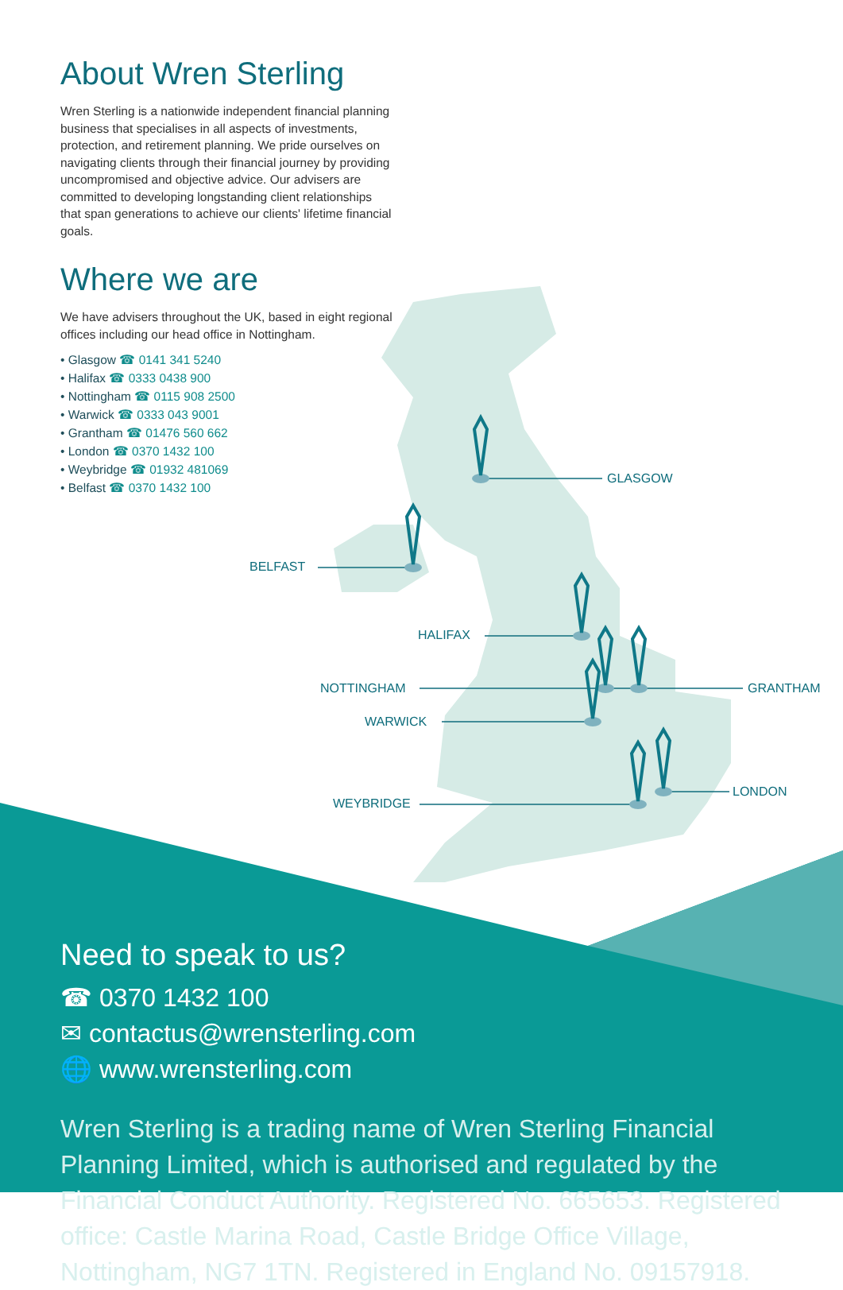About Wren Sterling
Wren Sterling is a nationwide independent financial planning business that specialises in all aspects of investments, protection, and retirement planning. We pride ourselves on navigating clients through their financial journey by providing uncompromised and objective advice. Our advisers are committed to developing longstanding client relationships that span generations to achieve our clients' lifetime financial goals.
Where we are
We have advisers throughout the UK, based in eight regional offices including our head office in Nottingham.
• Glasgow ☎ 0141 341 5240
• Halifax ☎ 0333 0438 900
• Nottingham ☎ 0115 908 2500
• Warwick ☎ 0333 043 9001
• Grantham ☎ 01476 560 662
• London ☎ 0370 1432 100
• Weybridge ☎ 01932 481069
• Belfast ☎ 0370 1432 100
GLASGOW
BELFAST
HALIFAX
NOTTINGHAM GRANTHAM
WARWICK
LONDON
WEYBRIDGE
Need to speak to us?
☎ 0370 1432 100
✉ contactus@wrensterling.com
🌐 www.wrensterling.com
Wren Sterling is a trading name of Wren Sterling Financial Planning Limited, which is authorised and regulated by the Financial Conduct Authority. Registered No. 665653. Registered office: Castle Marina Road, Castle Bridge Office Village, Nottingham, NG7 1TN. Registered in England No. 09157918.